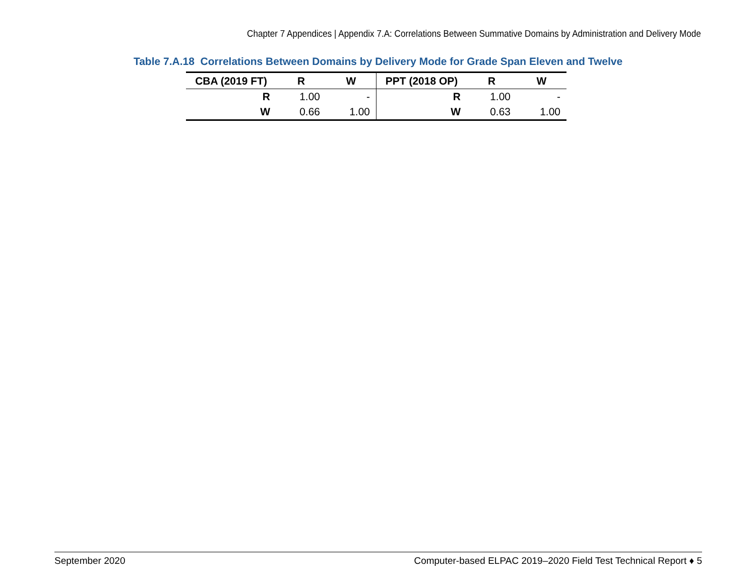Chapter 7 Appendices | Appendix 7.A: Correlations Between Summative Domains by Administration and Delivery Mode
Table 7.A.18 Correlations Between Domains by Delivery Mode for Grade Span Eleven and Twelve
| CBA (2019 FT) | R | W | PPT (2018 OP) | R | W |
| --- | --- | --- | --- | --- | --- |
| R | 1.00 | - | R | 1.00 | - |
| W | 0.66 | 1.00 | W | 0.63 | 1.00 |
September 2020 Computer-based ELPAC 2019–2020 Field Test Technical Report ♦ 5